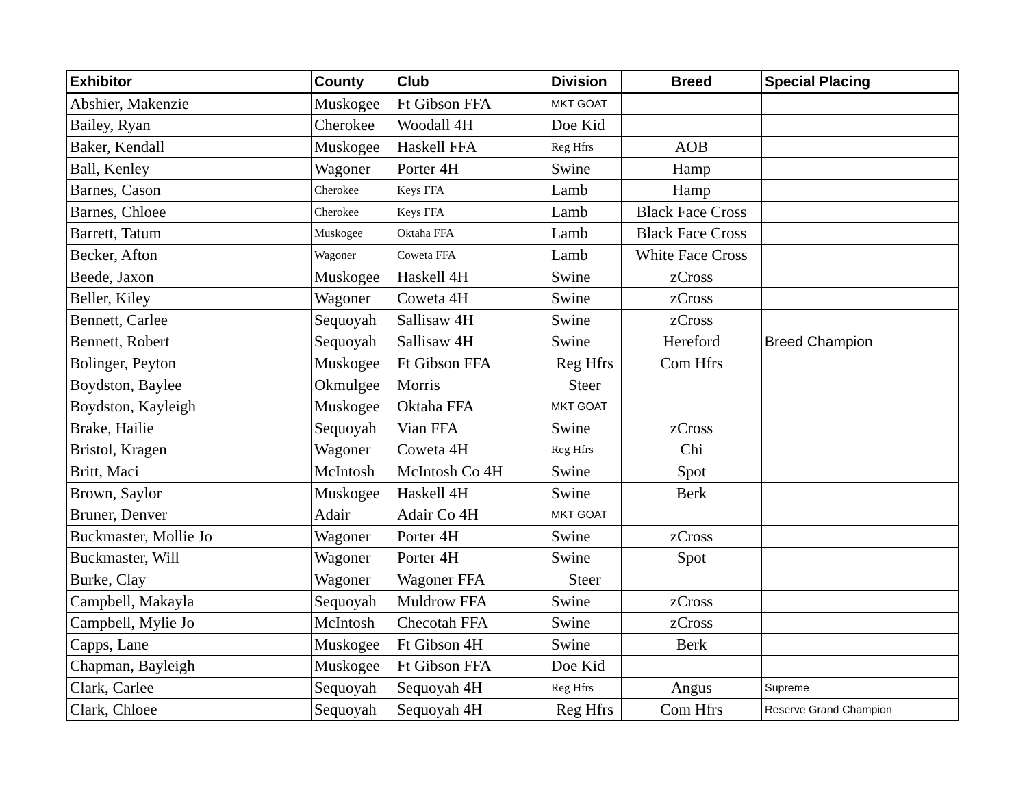| Exhibitor | County | Club | Division | Breed | Special Placing |
| --- | --- | --- | --- | --- | --- |
| Abshier, Makenzie | Muskogee | Ft Gibson FFA | MKT GOAT | | |
| Bailey, Ryan | Cherokee | Woodall 4H | Doe Kid | | |
| Baker, Kendall | Muskogee | Haskell FFA | Reg Hfrs | AOB | |
| Ball, Kenley | Wagoner | Porter 4H | Swine | Hamp | |
| Barnes, Cason | Cherokee | Keys FFA | Lamb | Hamp | |
| Barnes, Chloee | Cherokee | Keys FFA | Lamb | Black Face Cross | |
| Barrett, Tatum | Muskogee | Oktaha FFA | Lamb | Black Face Cross | |
| Becker, Afton | Wagoner | Coweta FFA | Lamb | White Face Cross | |
| Beede, Jaxon | Muskogee | Haskell 4H | Swine | zCross | |
| Beller, Kiley | Wagoner | Coweta 4H | Swine | zCross | |
| Bennett, Carlee | Sequoyah | Sallisaw 4H | Swine | zCross | |
| Bennett, Robert | Sequoyah | Sallisaw 4H | Swine | Hereford | Breed Champion |
| Bolinger, Peyton | Muskogee | Ft Gibson FFA | Reg Hfrs | Com Hfrs | |
| Boydston, Baylee | Okmulgee | Morris | Steer | | |
| Boydston, Kayleigh | Muskogee | Oktaha FFA | MKT GOAT | | |
| Brake, Hailie | Sequoyah | Vian FFA | Swine | zCross | |
| Bristol, Kragen | Wagoner | Coweta 4H | Reg Hfrs | Chi | |
| Britt, Maci | McIntosh | McIntosh Co 4H | Swine | Spot | |
| Brown, Saylor | Muskogee | Haskell 4H | Swine | Berk | |
| Bruner, Denver | Adair | Adair Co 4H | MKT GOAT | | |
| Buckmaster, Mollie Jo | Wagoner | Porter 4H | Swine | zCross | |
| Buckmaster, Will | Wagoner | Porter 4H | Swine | Spot | |
| Burke, Clay | Wagoner | Wagoner FFA | Steer | | |
| Campbell, Makayla | Sequoyah | Muldrow FFA | Swine | zCross | |
| Campbell, Mylie Jo | McIntosh | Checotah FFA | Swine | zCross | |
| Capps, Lane | Muskogee | Ft Gibson 4H | Swine | Berk | |
| Chapman, Bayleigh | Muskogee | Ft Gibson FFA | Doe Kid | | |
| Clark, Carlee | Sequoyah | Sequoyah 4H | Reg Hfrs | Angus | Supreme |
| Clark, Chloee | Sequoyah | Sequoyah 4H | Reg Hfrs | Com Hfrs | Reserve Grand Champion |